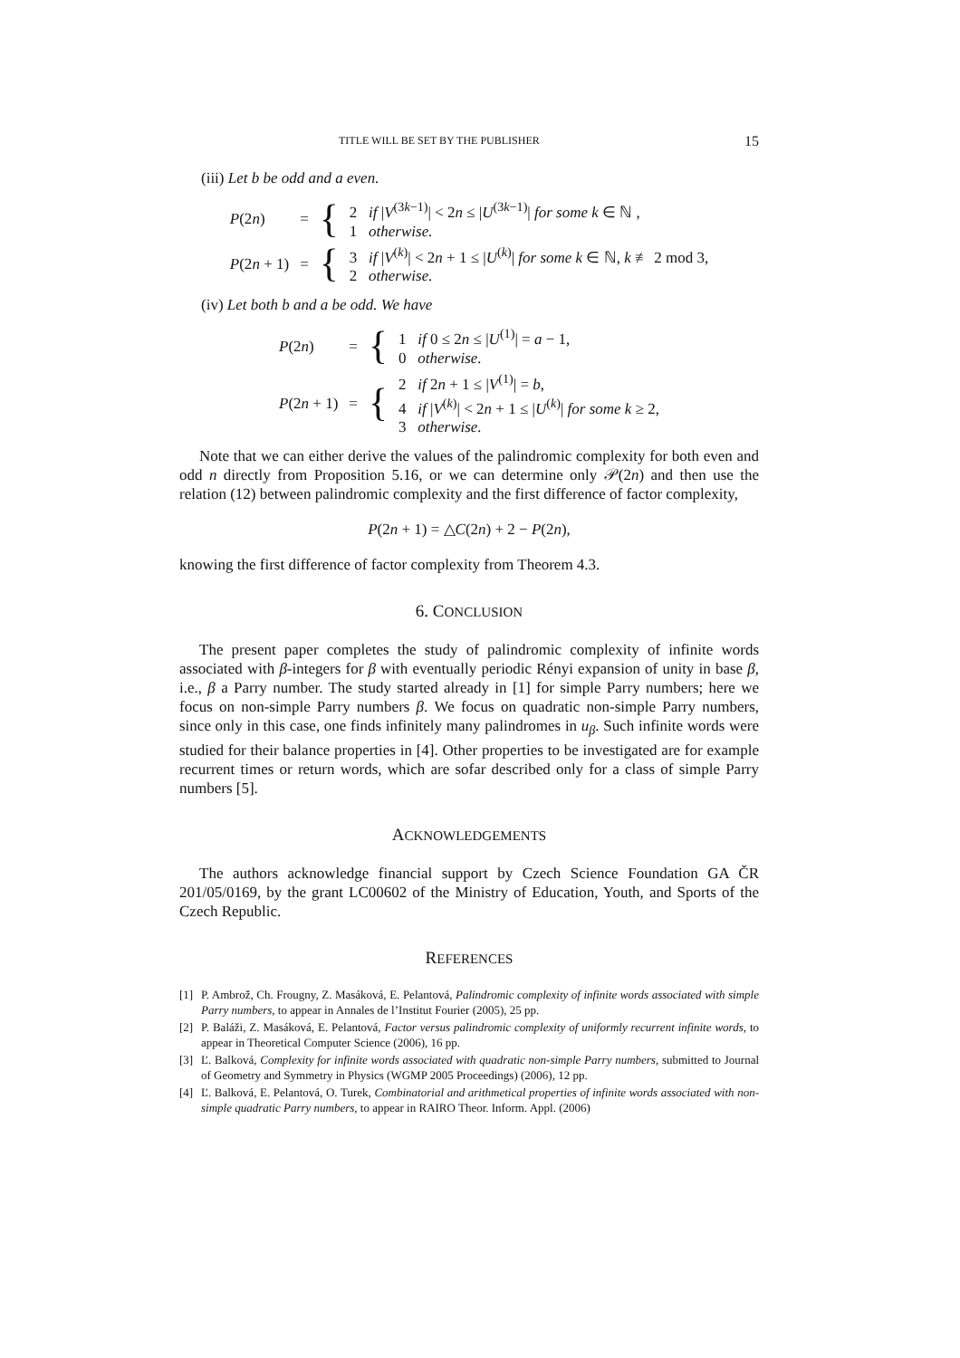TITLE WILL BE SET BY THE PUBLISHER 15
(iii) Let b be odd and a even.
| P (2 n ) | = | { | 2 if / V<sup>(3k−1)</sup>/ < 2 n ≤ / U<sup>(3k−1)</sup>/ for some k ∈ ℕ , 1 otherwise. |
| P (2 n + 1) | = | { | 3 if / V<sup>(k)</sup>/ < 2 n + 1 ≤ / U<sup>(k)</sup>/ for some k ∈ ℕ, k ≢ 2 mod 3, 2 otherwise. |
(iv) Let both b and a be odd. We have
| P (2 n ) | = | { | 1 if 0 ≤ 2 n ≤ / U<sup>(1)</sup>/ = a − 1, 0 otherwise. |
| P (2 n + 1) | = | { | 2 if 2 n + 1 ≤ / V<sup>(1)</sup>/ = b , 4 if / V<sup>(k)</sup>/ < 2 n + 1 ≤ / U<sup>(k)</sup>/ for some k ≥ 2, 3 otherwise. |
Note that we can either derive the values of the palindromic complexity for both even and odd n directly from Proposition 5.16, or we can determine only 𝒫(2n) and then use the relation (12) between palindromic complexity and the first difference of factor complexity,
P(2n + 1) = △C(2n) + 2 − P(2n),
knowing the first difference of factor complexity from Theorem 4.3.
6. CONCLUSION
The present paper completes the study of palindromic complexity of infinite words associated with β-integers for β with eventually periodic Rényi expansion of unity in base β, i.e., β a Parry number. The study started already in [1] for simple Parry numbers; here we focus on non-simple Parry numbers β. We focus on quadratic non-simple Parry numbers, since only in this case, one finds infinitely many palindromes in u<sub>β</sub>. Such infinite words were studied for their balance properties in [4]. Other properties to be investigated are for example recurrent times or return words, which are sofar described only for a class of simple Parry numbers [5].
ACKNOWLEDGEMENTS
The authors acknowledge financial support by Czech Science Foundation GA ČR 201/05/0169, by the grant LC00602 of the Ministry of Education, Youth, and Sports of the Czech Republic.
REFERENCES
[1] P. Ambrož, Ch. Frougny, Z. Masáková, E. Pelantová, Palindromic complexity of infinite words associated with simple Parry numbers, to appear in Annales de l’Institut Fourier (2005), 25 pp.
[2] P. Baláži, Z. Masáková, E. Pelantová, Factor versus palindromic complexity of uniformly recurrent infinite words, to appear in Theoretical Computer Science (2006), 16 pp.
[3] Ľ. Balková, Complexity for infinite words associated with quadratic non-simple Parry numbers, submitted to Journal of Geometry and Symmetry in Physics (WGMP 2005 Proceedings) (2006), 12 pp.
[4] Ľ. Balková, E. Pelantová, O. Turek, Combinatorial and arithmetical properties of infinite words associated with non-simple quadratic Parry numbers, to appear in RAIRO Theor. Inform. Appl. (2006)